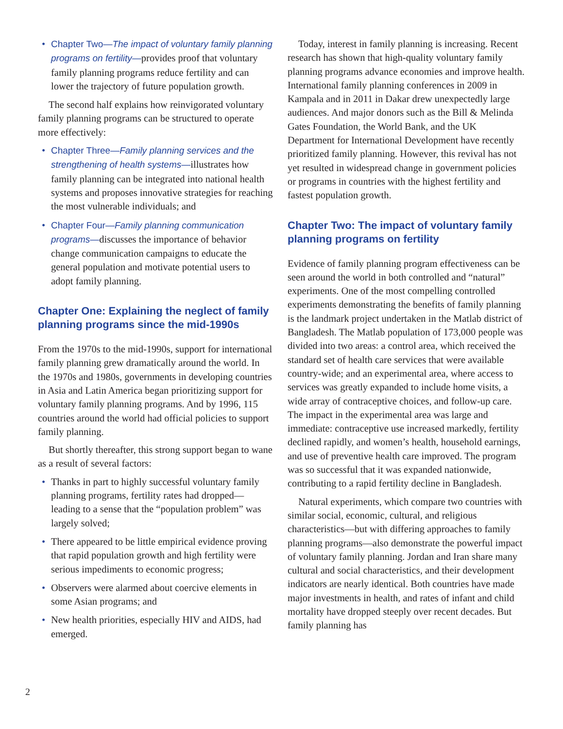• Chapter Two—The impact of voluntary family planning programs on fertility—provides proof that voluntary family planning programs reduce fertility and can lower the trajectory of future population growth.
The second half explains how reinvigorated voluntary family planning programs can be structured to operate more effectively:
• Chapter Three—Family planning services and the strengthening of health systems—illustrates how family planning can be integrated into national health systems and proposes innovative strategies for reaching the most vulnerable individuals; and
• Chapter Four—Family planning communication programs—discusses the importance of behavior change communication campaigns to educate the general population and motivate potential users to adopt family planning.
Chapter One: Explaining the neglect of family planning programs since the mid-1990s
From the 1970s to the mid-1990s, support for international family planning grew dramatically around the world. In the 1970s and 1980s, governments in developing countries in Asia and Latin America began prioritizing support for voluntary family planning programs. And by 1996, 115 countries around the world had official policies to support family planning.
But shortly thereafter, this strong support began to wane as a result of several factors:
• Thanks in part to highly successful voluntary family planning programs, fertility rates had dropped—leading to a sense that the “population problem” was largely solved;
• There appeared to be little empirical evidence proving that rapid population growth and high fertility were serious impediments to economic progress;
• Observers were alarmed about coercive elements in some Asian programs; and
• New health priorities, especially HIV and AIDS, had emerged.
Today, interest in family planning is increasing. Recent research has shown that high-quality voluntary family planning programs advance economies and improve health. International family planning conferences in 2009 in Kampala and in 2011 in Dakar drew unexpectedly large audiences. And major donors such as the Bill & Melinda Gates Foundation, the World Bank, and the UK Department for International Development have recently prioritized family planning. However, this revival has not yet resulted in widespread change in government policies or programs in countries with the highest fertility and fastest population growth.
Chapter Two: The impact of voluntary family planning programs on fertility
Evidence of family planning program effectiveness can be seen around the world in both controlled and “natural” experiments. One of the most compelling controlled experiments demonstrating the benefits of family planning is the landmark project undertaken in the Matlab district of Bangladesh. The Matlab population of 173,000 people was divided into two areas: a control area, which received the standard set of health care services that were available country-wide; and an experimental area, where access to services was greatly expanded to include home visits, a wide array of contraceptive choices, and follow-up care. The impact in the experimental area was large and immediate: contraceptive use increased markedly, fertility declined rapidly, and women’s health, household earnings, and use of preventive health care improved. The program was so successful that it was expanded nationwide, contributing to a rapid fertility decline in Bangladesh.
Natural experiments, which compare two countries with similar social, economic, cultural, and religious characteristics—but with differing approaches to family planning programs—also demonstrate the powerful impact of voluntary family planning. Jordan and Iran share many cultural and social characteristics, and their development indicators are nearly identical. Both countries have made major investments in health, and rates of infant and child mortality have dropped steeply over recent decades. But family planning has
2